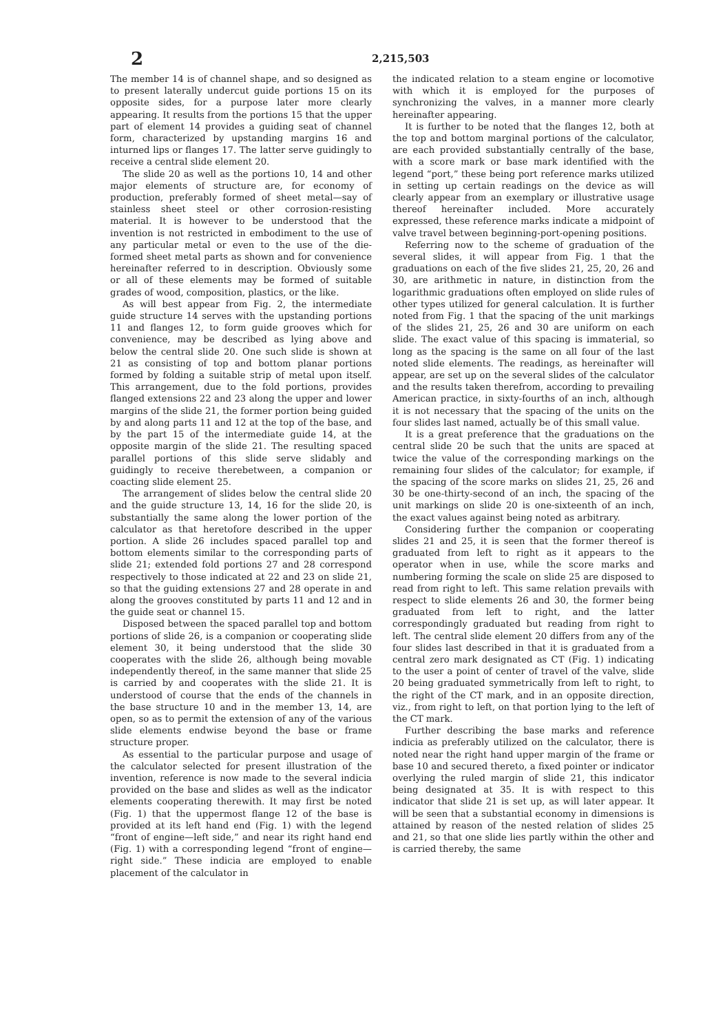2
2,215,503
The member 14 is of channel shape, and so designed as to present laterally undercut guide portions 15 on its opposite sides, for a purpose later more clearly appearing. It results from the portions 15 that the upper part of element 14 provides a guiding seat of channel form, characterized by upstanding margins 16 and inturned lips or flanges 17. The latter serve guidingly to receive a central slide element 20.
The slide 20 as well as the portions 10, 14 and other major elements of structure are, for economy of production, preferably formed of sheet metal—say of stainless sheet steel or other corrosion-resisting material. It is however to be understood that the invention is not restricted in embodiment to the use of any particular metal or even to the use of the die-formed sheet metal parts as shown and for convenience hereinafter referred to in description. Obviously some or all of these elements may be formed of suitable grades of wood, composition, plastics, or the like.
As will best appear from Fig. 2, the intermediate guide structure 14 serves with the upstanding portions 11 and flanges 12, to form guide grooves which for convenience, may be described as lying above and below the central slide 20. One such slide is shown at 21 as consisting of top and bottom planar portions formed by folding a suitable strip of metal upon itself. This arrangement, due to the fold portions, provides flanged extensions 22 and 23 along the upper and lower margins of the slide 21, the former portion being guided by and along parts 11 and 12 at the top of the base, and by the part 15 of the intermediate guide 14, at the opposite margin of the slide 21. The resulting spaced parallel portions of this slide serve slidably and guidingly to receive therebetween, a companion or coacting slide element 25.
The arrangement of slides below the central slide 20 and the guide structure 13, 14, 16 for the slide 20, is substantially the same along the lower portion of the calculator as that heretofore described in the upper portion. A slide 26 includes spaced parallel top and bottom elements similar to the corresponding parts of slide 21; extended fold portions 27 and 28 correspond respectively to those indicated at 22 and 23 on slide 21, so that the guiding extensions 27 and 28 operate in and along the grooves constituted by parts 11 and 12 and in the guide seat or channel 15.
Disposed between the spaced parallel top and bottom portions of slide 26, is a companion or cooperating slide element 30, it being understood that the slide 30 cooperates with the slide 26, although being movable independently thereof, in the same manner that slide 25 is carried by and cooperates with the slide 21. It is understood of course that the ends of the channels in the base structure 10 and in the member 13, 14, are open, so as to permit the extension of any of the various slide elements endwise beyond the base or frame structure proper.
As essential to the particular purpose and usage of the calculator selected for present illustration of the invention, reference is now made to the several indicia provided on the base and slides as well as the indicator elements cooperating therewith. It may first be noted (Fig. 1) that the uppermost flange 12 of the base is provided at its left hand end (Fig. 1) with the legend “front of engine—left side,” and near its right hand end (Fig. 1) with a corresponding legend “front of engine—right side.” These indicia are employed to enable placement of the calculator in
the indicated relation to a steam engine or locomotive with which it is employed for the purposes of synchronizing the valves, in a manner more clearly hereinafter appearing.
It is further to be noted that the flanges 12, both at the top and bottom marginal portions of the calculator, are each provided substantially centrally of the base, with a score mark or base mark identified with the legend “port,” these being port reference marks utilized in setting up certain readings on the device as will clearly appear from an exemplary or illustrative usage thereof hereinafter included. More accurately expressed, these reference marks indicate a midpoint of valve travel between beginning-port-opening positions.
Referring now to the scheme of graduation of the several slides, it will appear from Fig. 1 that the graduations on each of the five slides 21, 25, 20, 26 and 30, are arithmetic in nature, in distinction from the logarithmic graduations often employed on slide rules of other types utilized for general calculation. It is further noted from Fig. 1 that the spacing of the unit markings of the slides 21, 25, 26 and 30 are uniform on each slide. The exact value of this spacing is immaterial, so long as the spacing is the same on all four of the last noted slide elements. The readings, as hereinafter will appear, are set up on the several slides of the calculator and the results taken therefrom, according to prevailing American practice, in sixty-fourths of an inch, although it is not necessary that the spacing of the units on the four slides last named, actually be of this small value.
It is a great preference that the graduations on the central slide 20 be such that the units are spaced at twice the value of the corresponding markings on the remaining four slides of the calculator; for example, if the spacing of the score marks on slides 21, 25, 26 and 30 be one-thirty-second of an inch, the spacing of the unit markings on slide 20 is one-sixteenth of an inch, the exact values against being noted as arbitrary.
Considering further the companion or cooperating slides 21 and 25, it is seen that the former thereof is graduated from left to right as it appears to the operator when in use, while the score marks and numbering forming the scale on slide 25 are disposed to read from right to left. This same relation prevails with respect to slide elements 26 and 30, the former being graduated from left to right, and the latter correspondingly graduated but reading from right to left. The central slide element 20 differs from any of the four slides last described in that it is graduated from a central zero mark designated as CT (Fig. 1) indicating to the user a point of center of travel of the valve, slide 20 being graduated symmetrically from left to right, to the right of the CT mark, and in an opposite direction, viz., from right to left, on that portion lying to the left of the CT mark.
Further describing the base marks and reference indicia as preferably utilized on the calculator, there is noted near the right hand upper margin of the frame or base 10 and secured thereto, a fixed pointer or indicator overlying the ruled margin of slide 21, this indicator being designated at 35. It is with respect to this indicator that slide 21 is set up, as will later appear. It will be seen that a substantial economy in dimensions is attained by reason of the nested relation of slides 25 and 21, so that one slide lies partly within the other and is carried thereby, the same